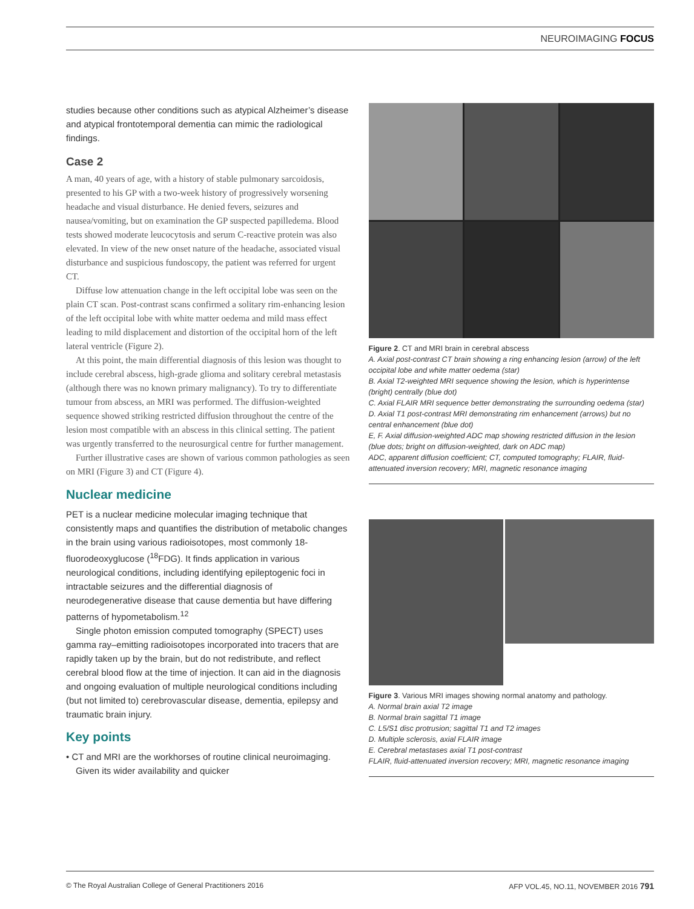NEUROIMAGING FOCUS
studies because other conditions such as atypical Alzheimer’s disease and atypical frontotemporal dementia can mimic the radiological findings.
Case 2
A man, 40 years of age, with a history of stable pulmonary sarcoidosis, presented to his GP with a two-week history of progressively worsening headache and visual disturbance. He denied fevers, seizures and nausea/vomiting, but on examination the GP suspected papilledema. Blood tests showed moderate leucocytosis and serum C-reactive protein was also elevated. In view of the new onset nature of the headache, associated visual disturbance and suspicious fundoscopy, the patient was referred for urgent CT.
Diffuse low attenuation change in the left occipital lobe was seen on the plain CT scan. Post-contrast scans confirmed a solitary rim-enhancing lesion of the left occipital lobe with white matter oedema and mild mass effect leading to mild displacement and distortion of the occipital horn of the left lateral ventricle (Figure 2).
At this point, the main differential diagnosis of this lesion was thought to include cerebral abscess, high-grade glioma and solitary cerebral metastasis (although there was no known primary malignancy). To try to differentiate tumour from abscess, an MRI was performed. The diffusion-weighted sequence showed striking restricted diffusion throughout the centre of the lesion most compatible with an abscess in this clinical setting. The patient was urgently transferred to the neurosurgical centre for further management.
Further illustrative cases are shown of various common pathologies as seen on MRI (Figure 3) and CT (Figure 4).
Nuclear medicine
PET is a nuclear medicine molecular imaging technique that consistently maps and quantifies the distribution of metabolic changes in the brain using various radioisotopes, most commonly 18-fluorodeoxyglucose (<sup>18</sup>FDG). It finds application in various neurological conditions, including identifying epileptogenic foci in intractable seizures and the differential diagnosis of neurodegenerative disease that cause dementia but have differing patterns of hypometabolism.<sup>12</sup>
Single photon emission computed tomography (SPECT) uses gamma ray–emitting radioisotopes incorporated into tracers that are rapidly taken up by the brain, but do not redistribute, and reflect cerebral blood flow at the time of injection. It can aid in the diagnosis and ongoing evaluation of multiple neurological conditions including (but not limited to) cerebrovascular disease, dementia, epilepsy and traumatic brain injury.
Key points
• CT and MRI are the workhorses of routine clinical neuroimaging. Given its wider availability and quicker
Figure 2. CT and MRI brain in cerebral abscess
A. Axial post-contrast CT brain showing a ring enhancing lesion (arrow) of the left occipital lobe and white matter oedema (star)
B. Axial T2-weighted MRI sequence showing the lesion, which is hyperintense (bright) centrally (blue dot)
C. Axial FLAIR MRI sequence better demonstrating the surrounding oedema (star)
D. Axial T1 post-contrast MRI demonstrating rim enhancement (arrows) but no central enhancement (blue dot)
E, F. Axial diffusion-weighted ADC map showing restricted diffusion in the lesion (blue dots; bright on diffusion-weighted, dark on ADC map)
ADC, apparent diffusion coefficient; CT, computed tomography; FLAIR, fluid-attenuated inversion recovery; MRI, magnetic resonance imaging
Figure 3. Various MRI images showing normal anatomy and pathology.
A. Normal brain axial T2 image
B. Normal brain sagittal T1 image
C. L5/S1 disc protrusion; sagittal T1 and T2 images
D. Multiple sclerosis, axial FLAIR image
E. Cerebral metastases axial T1 post-contrast
FLAIR, fluid-attenuated inversion recovery; MRI, magnetic resonance imaging
© The Royal Australian College of General Practitioners 2016 AFP VOL.45, NO.11, NOVEMBER 2016 791